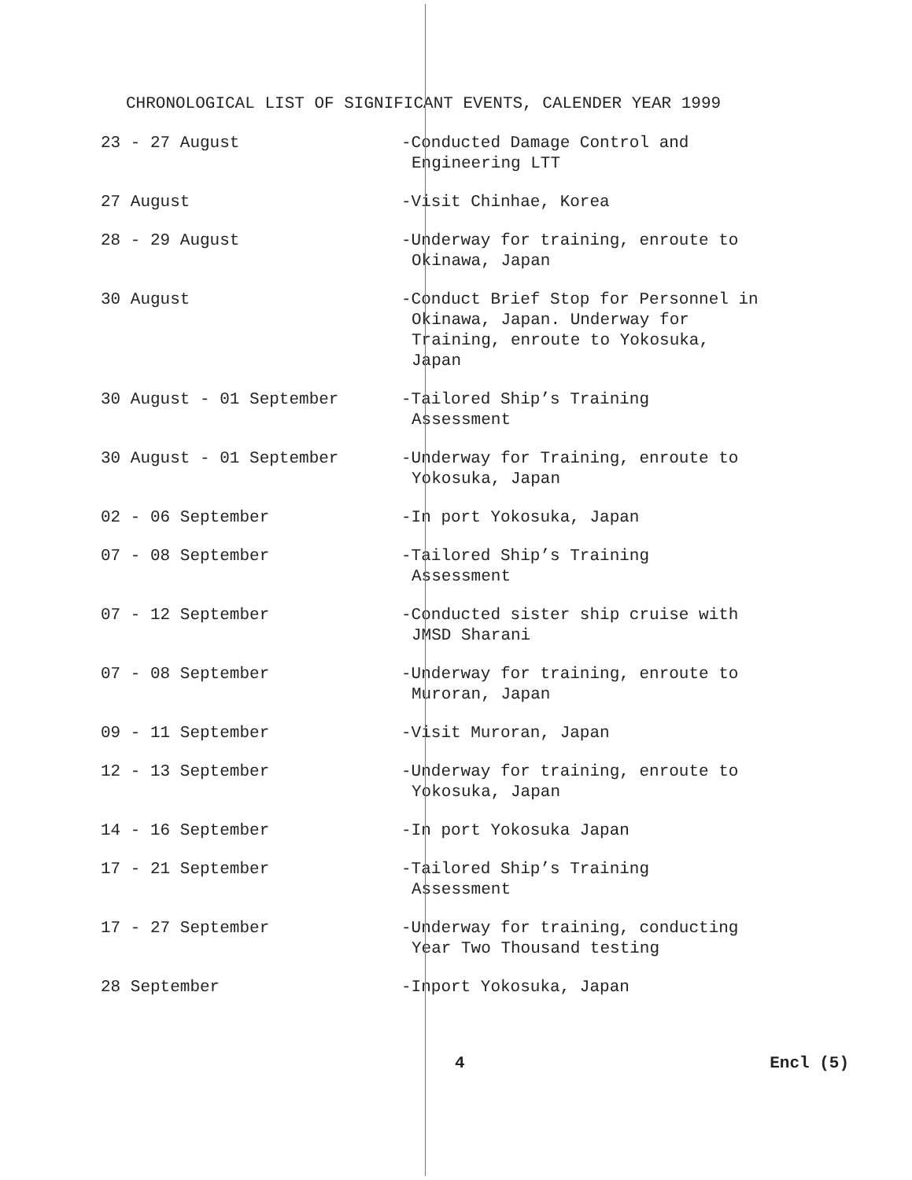CHRONOLOGICAL LIST OF SIGNIFICANT EVENTS, CALENDER YEAR 1999
23 - 27 August -Conducted Damage Control and
Engineering LTT
27 August -Visit Chinhae, Korea
28 - 29 August -Underway for training, enroute to
Okinawa, Japan
30 August -Conduct Brief Stop for Personnel in
Okinawa, Japan. Underway for
Training, enroute to Yokosuka,
Japan
30 August - 01 September -Tailored Ship’s Training
Assessment
30 August - 01 September -Underway for Training, enroute to
Yokosuka, Japan
02 - 06 September -In port Yokosuka, Japan
07 - 08 September -Tailored Ship’s Training
Assessment
07 - 12 September -Conducted sister ship cruise with
JMSD Sharani
07 - 08 September -Underway for training, enroute to
Muroran, Japan
09 - 11 September -Visit Muroran, Japan
12 - 13 September -Underway for training, enroute to
Yokosuka, Japan
14 - 16 September -In port Yokosuka Japan
17 - 21 September -Tailored Ship’s Training
Assessment
17 - 27 September -Underway for training, conducting
Year Two Thousand testing
28 September -Inport Yokosuka, Japan
4 Encl (5)